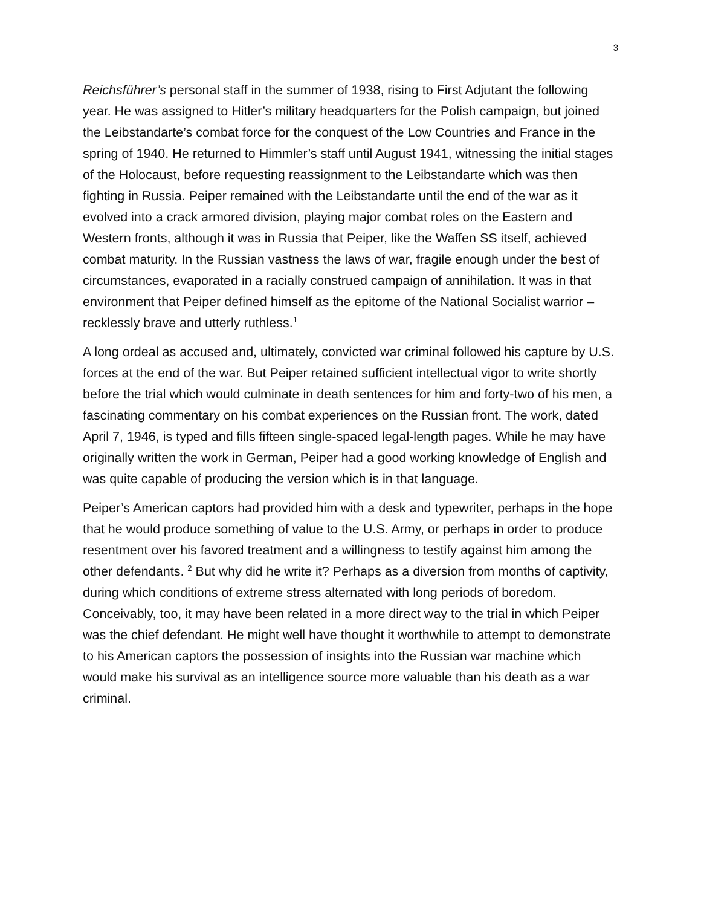3
Reichsführer’s personal staff in the summer of 1938, rising to First Adjutant the following year. He was assigned to Hitler’s military headquarters for the Polish campaign, but joined the Leibstandarte’s combat force for the conquest of the Low Countries and France in the spring of 1940. He returned to Himmler’s staff until August 1941, witnessing the initial stages of the Holocaust, before requesting reassignment to the Leibstandarte which was then fighting in Russia. Peiper remained with the Leibstandarte until the end of the war as it evolved into a crack armored division, playing major combat roles on the Eastern and Western fronts, although it was in Russia that Peiper, like the Waffen SS itself, achieved combat maturity. In the Russian vastness the laws of war, fragile enough under the best of circumstances, evaporated in a racially construed campaign of annihilation. It was in that environment that Peiper defined himself as the epitome of the National Socialist warrior – recklessly brave and utterly ruthless.<sup>1</sup>
A long ordeal as accused and, ultimately, convicted war criminal followed his capture by U.S. forces at the end of the war. But Peiper retained sufficient intellectual vigor to write shortly before the trial which would culminate in death sentences for him and forty-two of his men, a fascinating commentary on his combat experiences on the Russian front. The work, dated April 7, 1946, is typed and fills fifteen single-spaced legal-length pages. While he may have originally written the work in German, Peiper had a good working knowledge of English and was quite capable of producing the version which is in that language.
Peiper’s American captors had provided him with a desk and typewriter, perhaps in the hope that he would produce something of value to the U.S. Army, or perhaps in order to produce resentment over his favored treatment and a willingness to testify against him among the other defendants. <sup>2</sup> But why did he write it? Perhaps as a diversion from months of captivity, during which conditions of extreme stress alternated with long periods of boredom. Conceivably, too, it may have been related in a more direct way to the trial in which Peiper was the chief defendant. He might well have thought it worthwhile to attempt to demonstrate to his American captors the possession of insights into the Russian war machine which would make his survival as an intelligence source more valuable than his death as a war criminal.